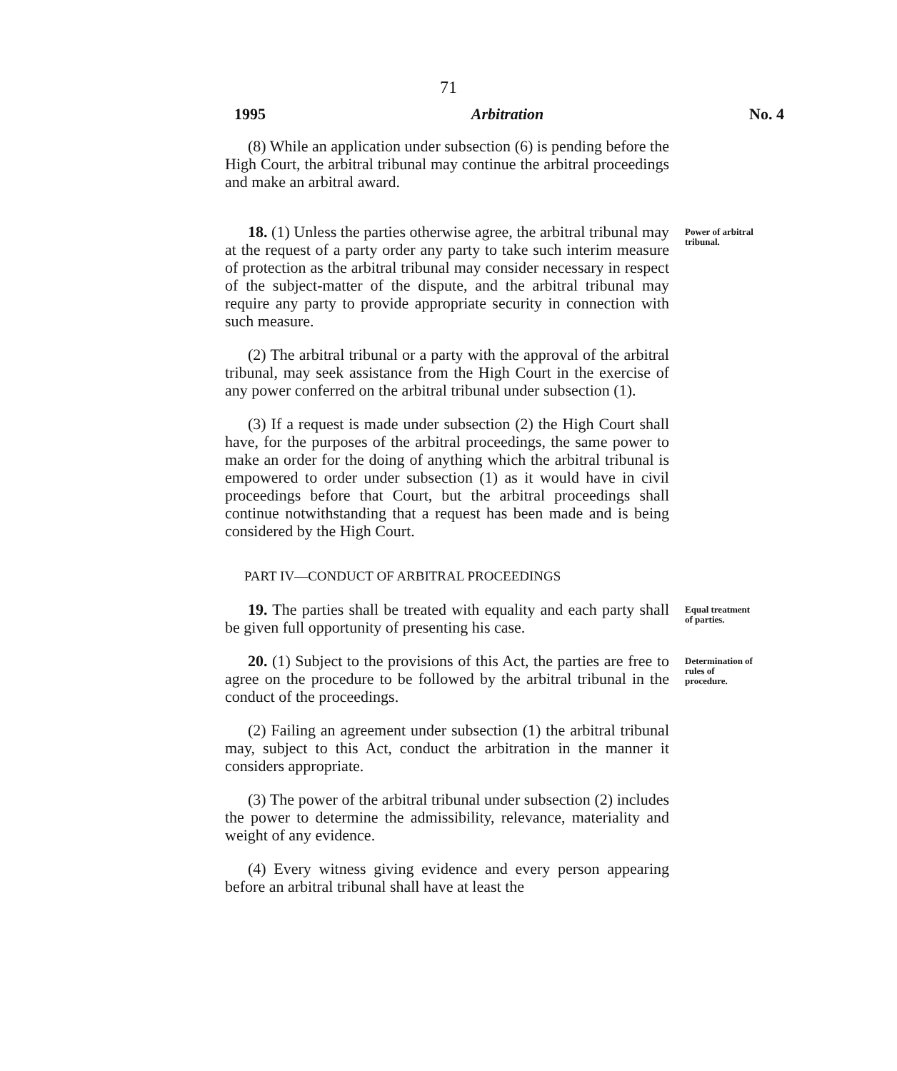71
1995 Arbitration No. 4
(8) While an application under subsection (6) is pending before the High Court, the arbitral tribunal may continue the arbitral proceedings and make an arbitral award.
18. (1) Unless the parties otherwise agree, the arbitral tribunal may at the request of a party order any party to take such interim measure of protection as the arbitral tribunal may consider necessary in respect of the subject-matter of the dispute, and the arbitral tribunal may require any party to provide appropriate security in connection with such measure.
Power of arbitral tribunal.
(2) The arbitral tribunal or a party with the approval of the arbitral tribunal, may seek assistance from the High Court in the exercise of any power conferred on the arbitral tribunal under subsection (1).
(3) If a request is made under subsection (2) the High Court shall have, for the purposes of the arbitral proceedings, the same power to make an order for the doing of anything which the arbitral tribunal is empowered to order under subsection (1) as it would have in civil proceedings before that Court, but the arbitral proceedings shall continue notwithstanding that a request has been made and is being considered by the High Court.
PART IV—CONDUCT OF ARBITRAL PROCEEDINGS
19. The parties shall be treated with equality and each party shall be given full opportunity of presenting his case.
Equal treatment of parties.
20. (1) Subject to the provisions of this Act, the parties are free to agree on the procedure to be followed by the arbitral tribunal in the conduct of the proceedings.
Determination of rules of procedure.
(2) Failing an agreement under subsection (1) the arbitral tribunal may, subject to this Act, conduct the arbitration in the manner it considers appropriate.
(3) The power of the arbitral tribunal under subsection (2) includes the power to determine the admissibility, relevance, materiality and weight of any evidence.
(4) Every witness giving evidence and every person appearing before an arbitral tribunal shall have at least the